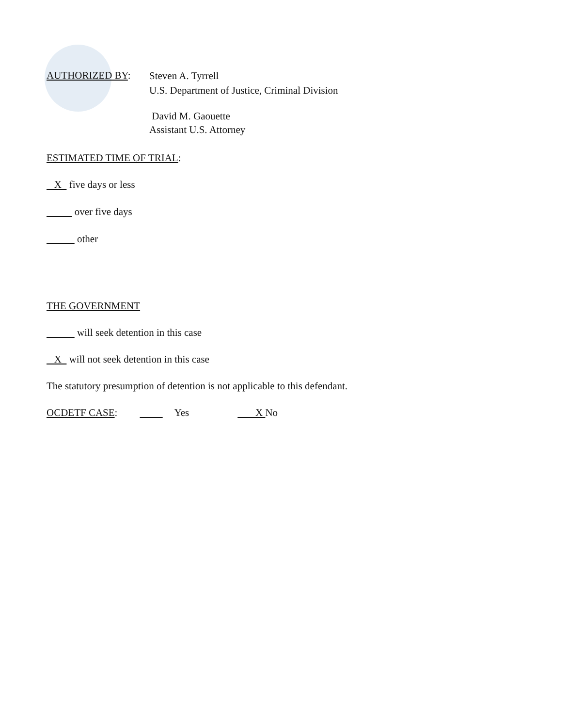AUTHORIZED BY:
Steven A. Tyrrell
U.S. Department of Justice, Criminal Division
David M. Gaouette
Assistant U.S. Attorney
ESTIMATED TIME OF TRIAL:
X five days or less
over five days
other
THE GOVERNMENT
will seek detention in this case
X will not seek detention in this case
The statutory presumption of detention is not applicable to this defendant.
OCDETF CASE: Yes X No